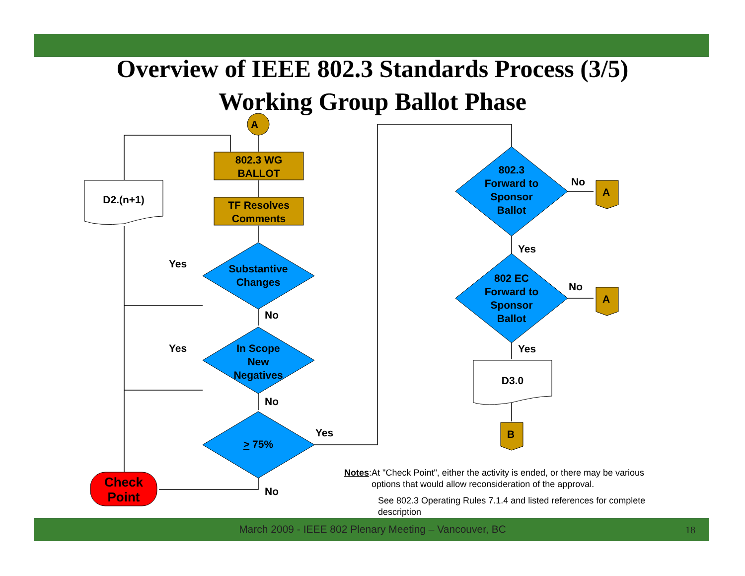Overview of IEEE 802.3 Standards Process (3/5)
Working Group Ballot Phase
A
802.3 WG
BALLOT
TF Resolves
Comments
D2.(n+1)
Substantive
Changes
In Scope
New
Negatives
> 75%
802.3
Forward to
Sponsor
Ballot
802 EC
Forward to
Sponsor
Ballot
D3.0
A
A
B
Check
Point
Yes
Yes
No
No
No
Yes
No
No
Yes
Yes
Notes: At "Check Point", either the activity is ended, or there may be various options that would allow reconsideration of the approval.
See 802.3 Operating Rules 7.1.4 and listed references for complete description
March 2009 - IEEE 802 Plenary Meeting – Vancouver, BC 18